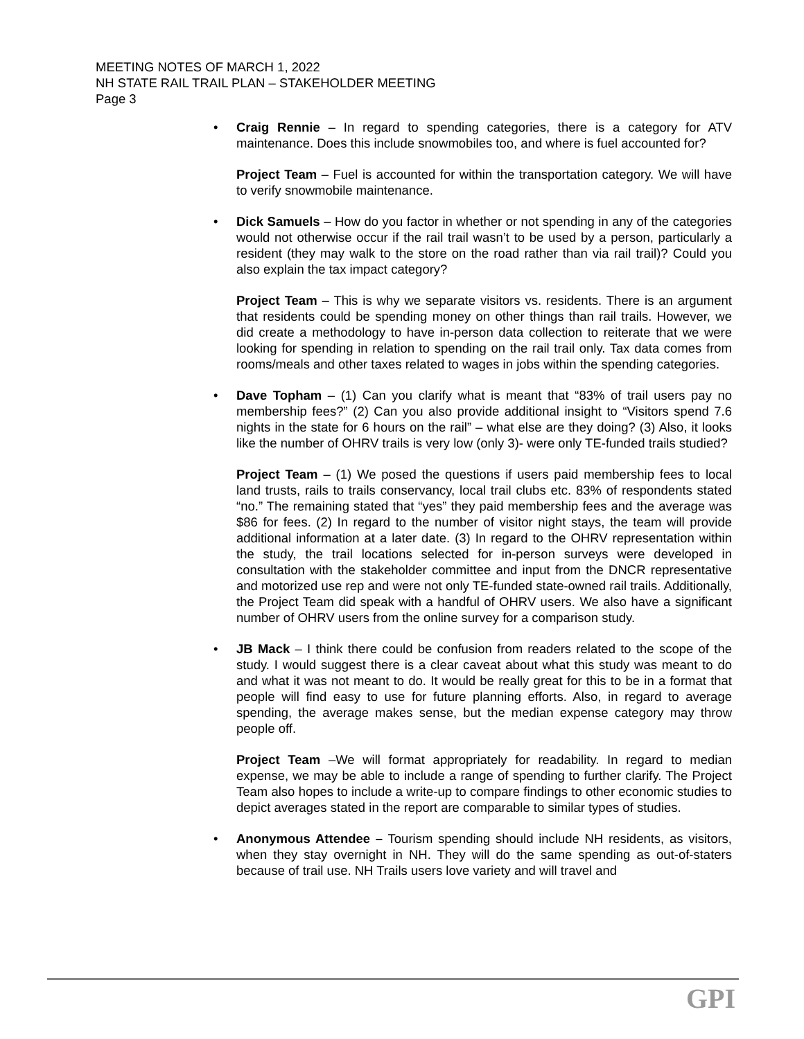MEETING NOTES OF MARCH 1, 2022
NH STATE RAIL TRAIL PLAN – STAKEHOLDER MEETING
Page 3
• Craig Rennie – In regard to spending categories, there is a category for ATV maintenance. Does this include snowmobiles too, and where is fuel accounted for?
Project Team – Fuel is accounted for within the transportation category. We will have to verify snowmobile maintenance.
• Dick Samuels – How do you factor in whether or not spending in any of the categories would not otherwise occur if the rail trail wasn’t to be used by a person, particularly a resident (they may walk to the store on the road rather than via rail trail)? Could you also explain the tax impact category?
Project Team – This is why we separate visitors vs. residents. There is an argument that residents could be spending money on other things than rail trails. However, we did create a methodology to have in-person data collection to reiterate that we were looking for spending in relation to spending on the rail trail only. Tax data comes from rooms/meals and other taxes related to wages in jobs within the spending categories.
• Dave Topham – (1) Can you clarify what is meant that “83% of trail users pay no membership fees?” (2) Can you also provide additional insight to “Visitors spend 7.6 nights in the state for 6 hours on the rail” – what else are they doing? (3) Also, it looks like the number of OHRV trails is very low (only 3)- were only TE-funded trails studied?
Project Team – (1) We posed the questions if users paid membership fees to local land trusts, rails to trails conservancy, local trail clubs etc. 83% of respondents stated “no.” The remaining stated that “yes” they paid membership fees and the average was $86 for fees. (2) In regard to the number of visitor night stays, the team will provide additional information at a later date. (3) In regard to the OHRV representation within the study, the trail locations selected for in-person surveys were developed in consultation with the stakeholder committee and input from the DNCR representative and motorized use rep and were not only TE-funded state-owned rail trails. Additionally, the Project Team did speak with a handful of OHRV users. We also have a significant number of OHRV users from the online survey for a comparison study.
• JB Mack – I think there could be confusion from readers related to the scope of the study. I would suggest there is a clear caveat about what this study was meant to do and what it was not meant to do. It would be really great for this to be in a format that people will find easy to use for future planning efforts. Also, in regard to average spending, the average makes sense, but the median expense category may throw people off.
Project Team –We will format appropriately for readability. In regard to median expense, we may be able to include a range of spending to further clarify. The Project Team also hopes to include a write-up to compare findings to other economic studies to depict averages stated in the report are comparable to similar types of studies.
• Anonymous Attendee – Tourism spending should include NH residents, as visitors, when they stay overnight in NH. They will do the same spending as out-of-staters because of trail use. NH Trails users love variety and will travel and
GPI